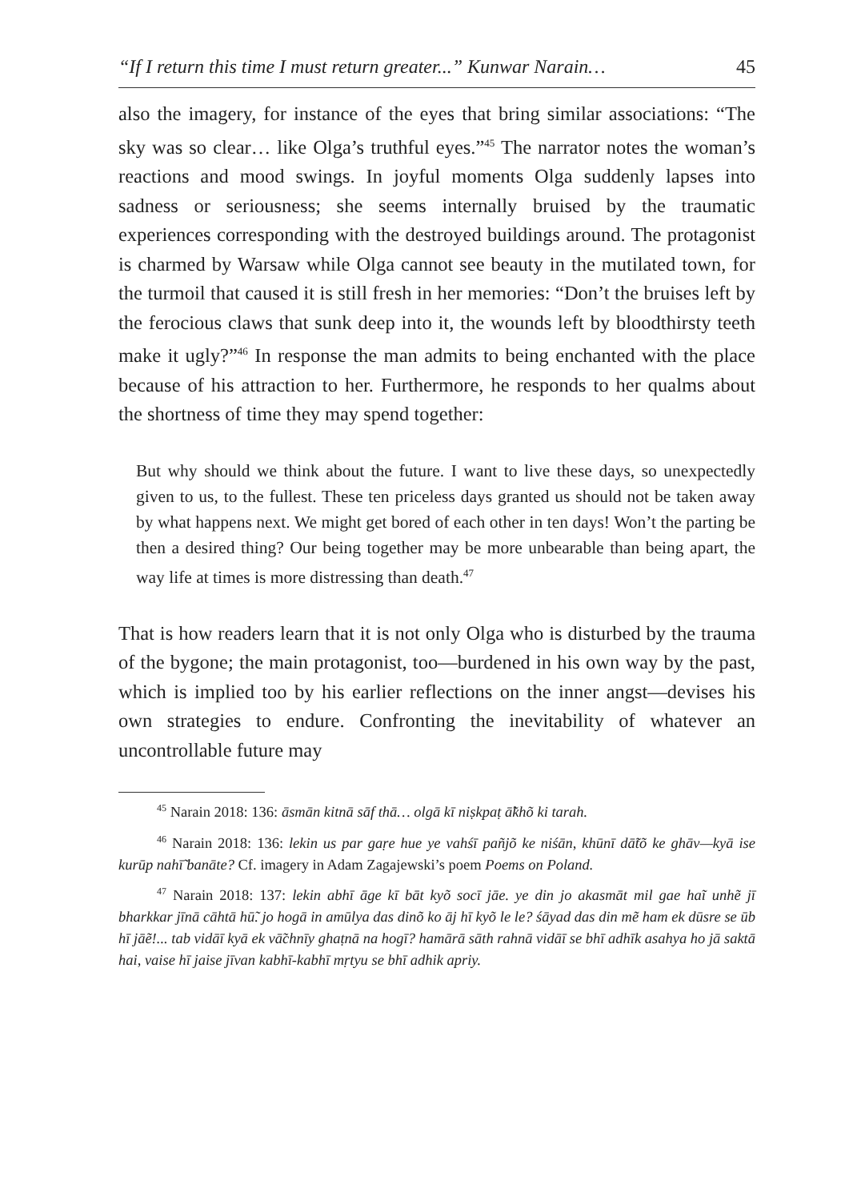“If I return this time I must return greater...” Kunwar Narain… 45
also the imagery, for instance of the eyes that bring similar associations: “The sky was so clear… like Olga’s truthful eyes.”<sup>45</sup> The narrator notes the woman’s reactions and mood swings. In joyful moments Olga suddenly lapses into sadness or seriousness; she seems internally bruised by the traumatic experiences corresponding with the destroyed buildings around. The protagonist is charmed by Warsaw while Olga cannot see beauty in the mutilated town, for the turmoil that caused it is still fresh in her memories: “Don’t the bruises left by the ferocious claws that sunk deep into it, the wounds left by bloodthirsty teeth make it ugly?”<sup>46</sup> In response the man admits to being enchanted with the place because of his attraction to her. Furthermore, he responds to her qualms about the shortness of time they may spend together:
But why should we think about the future. I want to live these days, so unexpectedly given to us, to the fullest. These ten priceless days granted us should not be taken away by what happens next. We might get bored of each other in ten days! Won’t the parting be then a desired thing? Our being together may be more unbearable than being apart, the way life at times is more distressing than death.<sup>47</sup>
That is how readers learn that it is not only Olga who is disturbed by the trauma of the bygone; the main protagonist, too—burdened in his own way by the past, which is implied too by his earlier reflections on the inner angst—devises his own strategies to endure. Confronting the inevitability of whatever an uncontrollable future may
<sup>45</sup> Narain 2018: 136: āsmān kitnā sāf thā… olgā kī niṣkpaṭ ā̃khõ ki tarah.
<sup>46</sup> Narain 2018: 136: lekin us par gaṛe hue ye vahśī pañjõ ke niśān, khūnī dā̃tõ ke ghāv—kyā ise kurūp nahī̃ banāte? Cf. imagery in Adam Zagajewski’s poem Poems on Poland.
<sup>47</sup> Narain 2018: 137: lekin abhī āge kī bāt kyõ socī jāe. ye din jo akasmāt mil gae haĩ unhẽ jī bharkkar jīnā cāhtā hū̃. jo hogā in amūlya das dinõ ko āj hī kyõ le le? śāyad das din mẽ ham ek dūsre se ūb hī jāẽ!... tab vidāī kyā ek vā̃chnīy ghaṭnā na hogī? hamārā sāth rahnā vidāī se bhī adhīk asahya ho jā saktā hai, vaise hī jaise jīvan kabhī-kabhī mṛtyu se bhī adhik apriy.